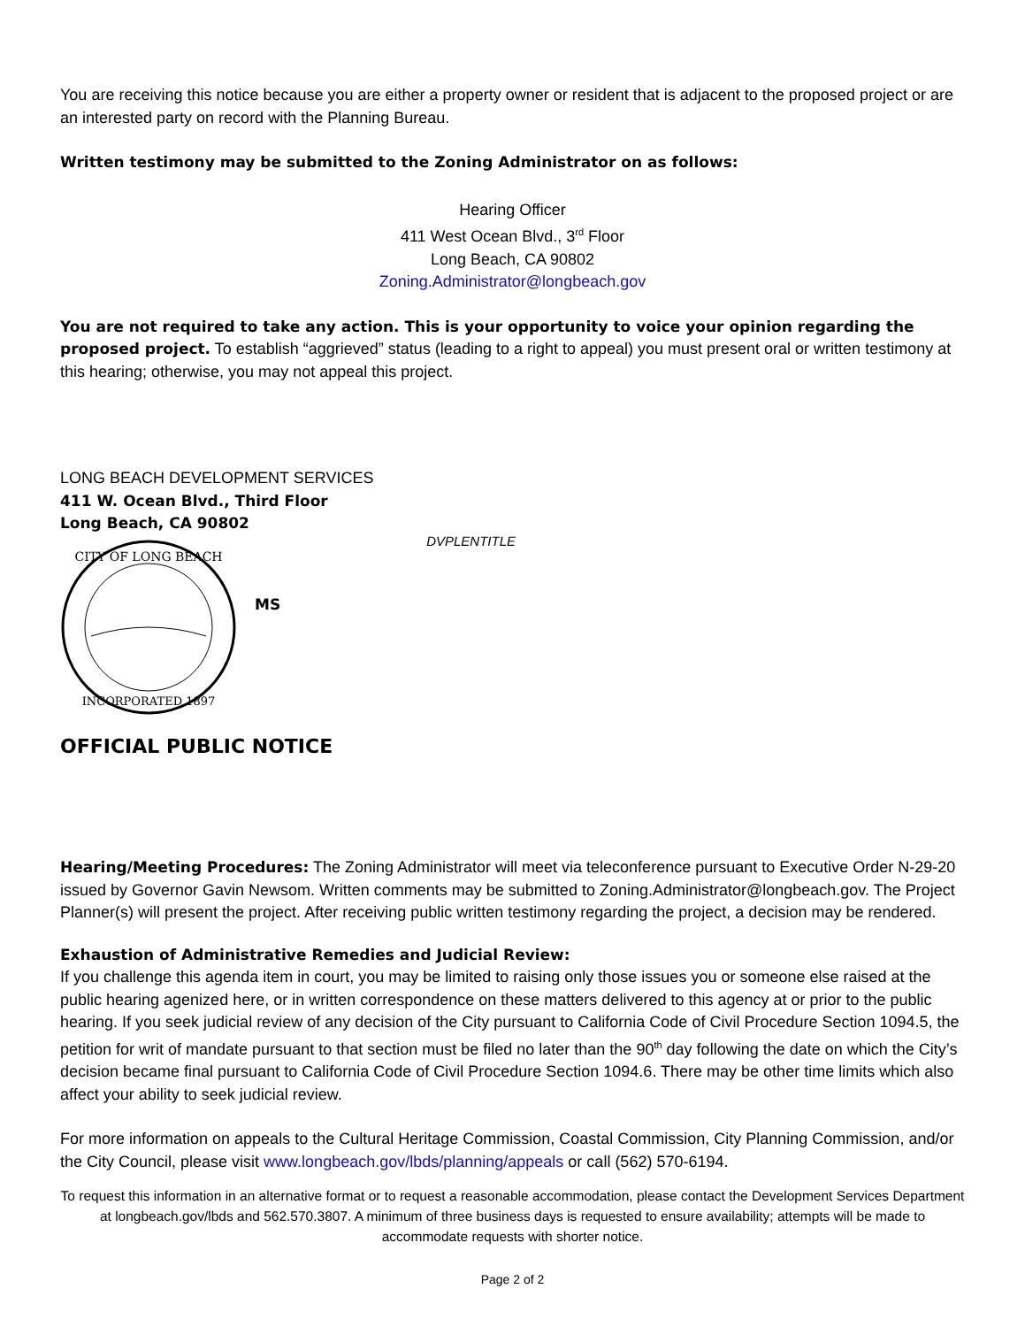You are receiving this notice because you are either a property owner or resident that is adjacent to the proposed project or are an interested party on record with the Planning Bureau.
Written testimony may be submitted to the Zoning Administrator on as follows:
Hearing Officer
411 West Ocean Blvd., 3<sup>rd</sup> Floor
Long Beach, CA 90802
Zoning.Administrator@longbeach.gov
You are not required to take any action. This is your opportunity to voice your opinion regarding the proposed project. To establish “aggrieved” status (leading to a right to appeal) you must present oral or written testimony at this hearing; otherwise, you may not appeal this project.
LONG BEACH DEVELOPMENT SERVICES
411 W. Ocean Blvd., Third Floor
Long Beach, CA 90802
CITY OF LONG BEACH
INCORPORATED 1897
MS
DVPLENTITLE
OFFICIAL PUBLIC NOTICE
Hearing/Meeting Procedures: The Zoning Administrator will meet via teleconference pursuant to Executive Order N-29-20 issued by Governor Gavin Newsom. Written comments may be submitted to Zoning.Administrator@longbeach.gov. The Project Planner(s) will present the project. After receiving public written testimony regarding the project, a decision may be rendered.
Exhaustion of Administrative Remedies and Judicial Review:
If you challenge this agenda item in court, you may be limited to raising only those issues you or someone else raised at the public hearing agenized here, or in written correspondence on these matters delivered to this agency at or prior to the public hearing. If you seek judicial review of any decision of the City pursuant to California Code of Civil Procedure Section 1094.5, the petition for writ of mandate pursuant to that section must be filed no later than the 90<sup>th</sup> day following the date on which the City’s decision became final pursuant to California Code of Civil Procedure Section 1094.6. There may be other time limits which also affect your ability to seek judicial review.
For more information on appeals to the Cultural Heritage Commission, Coastal Commission, City Planning Commission, and/or the City Council, please visit www.longbeach.gov/lbds/planning/appeals or call (562) 570-6194.
To request this information in an alternative format or to request a reasonable accommodation, please contact the Development Services Department at longbeach.gov/lbds and 562.570.3807. A minimum of three business days is requested to ensure availability; attempts will be made to accommodate requests with shorter notice.
Page 2 of 2